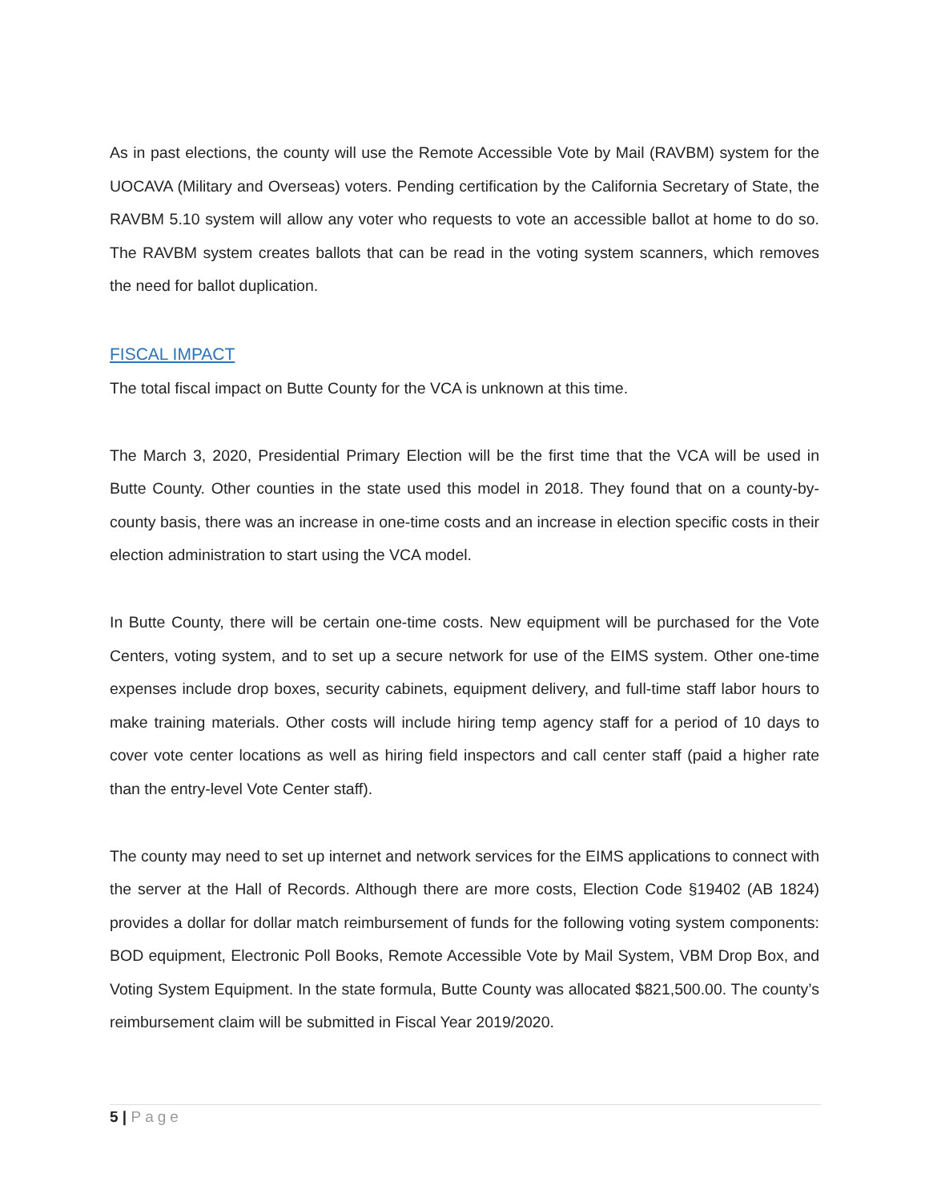As in past elections, the county will use the Remote Accessible Vote by Mail (RAVBM) system for the UOCAVA (Military and Overseas) voters. Pending certification by the California Secretary of State, the RAVBM 5.10 system will allow any voter who requests to vote an accessible ballot at home to do so. The RAVBM system creates ballots that can be read in the voting system scanners, which removes the need for ballot duplication.
FISCAL IMPACT
The total fiscal impact on Butte County for the VCA is unknown at this time.
The March 3, 2020, Presidential Primary Election will be the first time that the VCA will be used in Butte County. Other counties in the state used this model in 2018. They found that on a county-by-county basis, there was an increase in one-time costs and an increase in election specific costs in their election administration to start using the VCA model.
In Butte County, there will be certain one-time costs. New equipment will be purchased for the Vote Centers, voting system, and to set up a secure network for use of the EIMS system. Other one-time expenses include drop boxes, security cabinets, equipment delivery, and full-time staff labor hours to make training materials. Other costs will include hiring temp agency staff for a period of 10 days to cover vote center locations as well as hiring field inspectors and call center staff (paid a higher rate than the entry-level Vote Center staff).
The county may need to set up internet and network services for the EIMS applications to connect with the server at the Hall of Records. Although there are more costs, Election Code §19402 (AB 1824) provides a dollar for dollar match reimbursement of funds for the following voting system components: BOD equipment, Electronic Poll Books, Remote Accessible Vote by Mail System, VBM Drop Box, and Voting System Equipment. In the state formula, Butte County was allocated $821,500.00. The county’s reimbursement claim will be submitted in Fiscal Year 2019/2020.
5 | Page